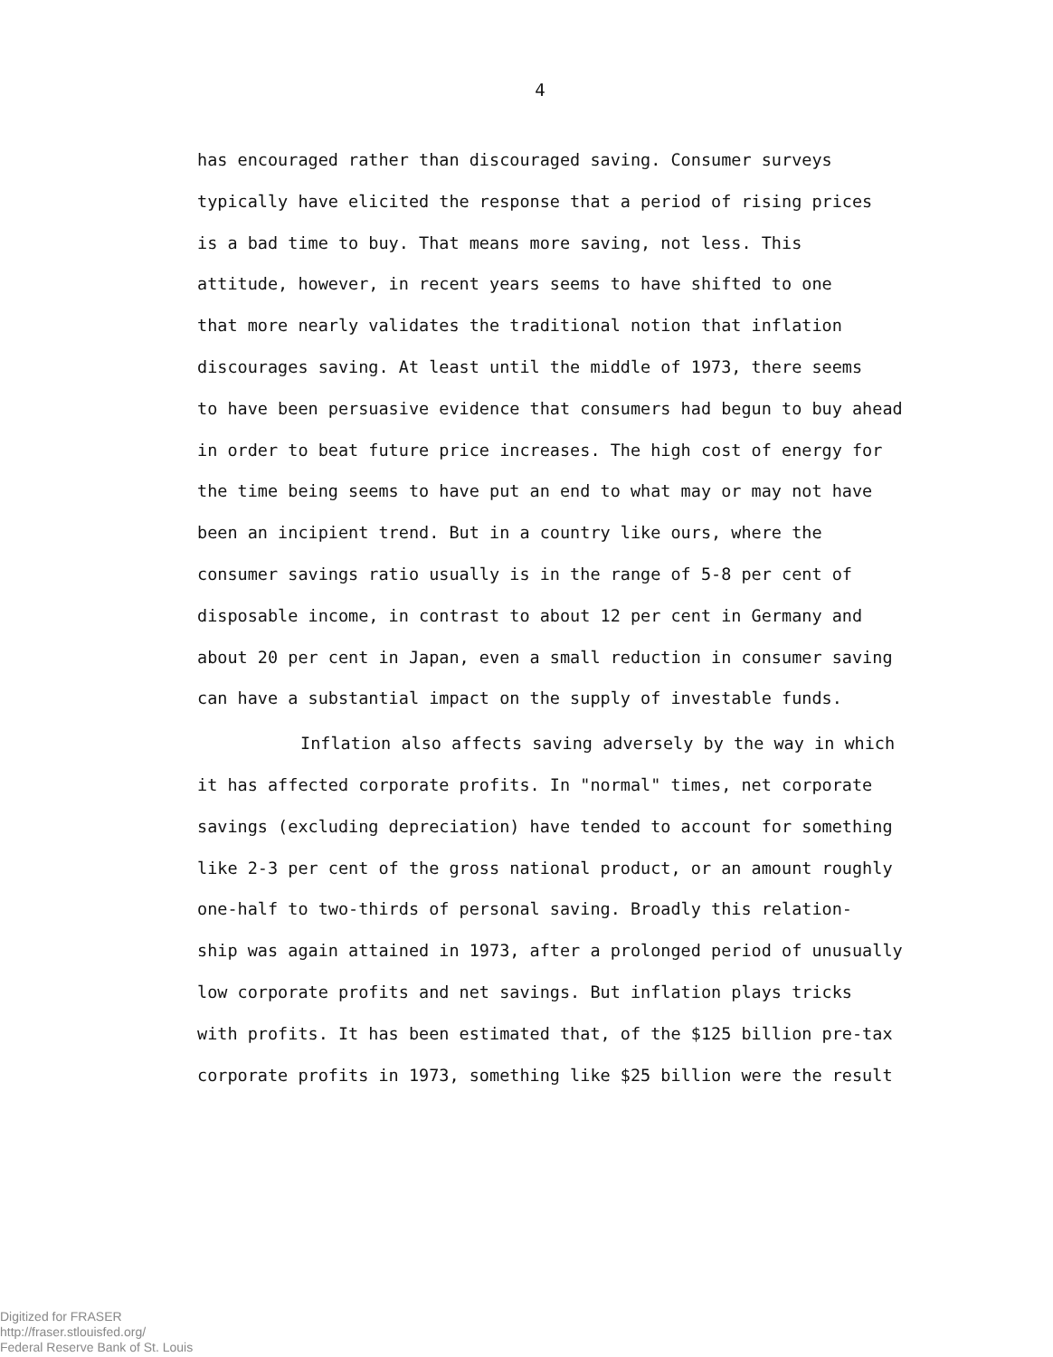4
has encouraged rather than discouraged saving. Consumer surveys
typically have elicited the response that a period of rising prices
is a bad time to buy. That means more saving, not less. This
attitude, however, in recent years seems to have shifted to one
that more nearly validates the traditional notion that inflation
discourages saving. At least until the middle of 1973, there seems
to have been persuasive evidence that consumers had begun to buy ahead
in order to beat future price increases. The high cost of energy for
the time being seems to have put an end to what may or may not have
been an incipient trend. But in a country like ours, where the
consumer savings ratio usually is in the range of 5-8 per cent of
disposable income, in contrast to about 12 per cent in Germany and
about 20 per cent in Japan, even a small reduction in consumer saving
can have a substantial impact on the supply of investable funds.
Inflation also affects saving adversely by the way in which
it has affected corporate profits. In "normal" times, net corporate
savings (excluding depreciation) have tended to account for something
like 2-3 per cent of the gross national product, or an amount roughly
one-half to two-thirds of personal saving. Broadly this relation-
ship was again attained in 1973, after a prolonged period of unusually
low corporate profits and net savings. But inflation plays tricks
with profits. It has been estimated that, of the $125 billion pre-tax
corporate profits in 1973, something like $25 billion were the result
Digitized for FRASER
http://fraser.stlouisfed.org/
Federal Reserve Bank of St. Louis